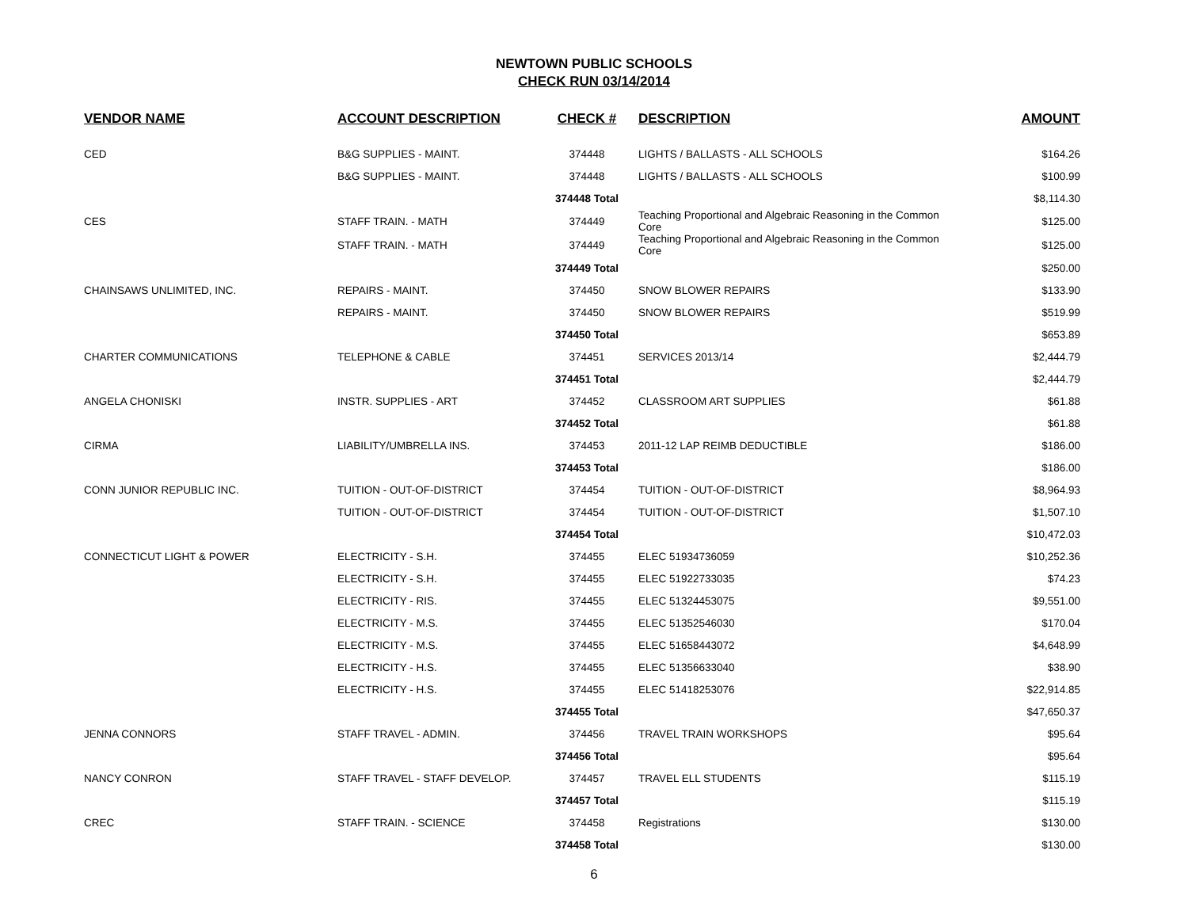NEWTOWN PUBLIC SCHOOLS
CHECK RUN 03/14/2014
| VENDOR NAME | ACCOUNT DESCRIPTION | CHECK # | DESCRIPTION | AMOUNT |
| --- | --- | --- | --- | --- |
| CED | B&G SUPPLIES - MAINT. | 374448 | LIGHTS / BALLASTS - ALL SCHOOLS | $164.26 |
| | B&G SUPPLIES - MAINT. | 374448 | LIGHTS / BALLASTS - ALL SCHOOLS | $100.99 |
| | | 374448 Total | | $8,114.30 |
| CES | STAFF TRAIN. - MATH | 374449 | Teaching Proportional and Algebraic Reasoning in the Common Core | $125.00 |
| | STAFF TRAIN. - MATH | 374449 | Teaching Proportional and Algebraic Reasoning in the Common Core | $125.00 |
| | | 374449 Total | | $250.00 |
| CHAINSAWS UNLIMITED, INC. | REPAIRS - MAINT. | 374450 | SNOW BLOWER REPAIRS | $133.90 |
| | REPAIRS - MAINT. | 374450 | SNOW BLOWER REPAIRS | $519.99 |
| | | 374450 Total | | $653.89 |
| CHARTER COMMUNICATIONS | TELEPHONE & CABLE | 374451 | SERVICES 2013/14 | $2,444.79 |
| | | 374451 Total | | $2,444.79 |
| ANGELA CHONISKI | INSTR. SUPPLIES - ART | 374452 | CLASSROOM ART SUPPLIES | $61.88 |
| | | 374452 Total | | $61.88 |
| CIRMA | LIABILITY/UMBRELLA INS. | 374453 | 2011-12 LAP REIMB DEDUCTIBLE | $186.00 |
| | | 374453 Total | | $186.00 |
| CONN JUNIOR REPUBLIC INC. | TUITION - OUT-OF-DISTRICT | 374454 | TUITION - OUT-OF-DISTRICT | $8,964.93 |
| | TUITION - OUT-OF-DISTRICT | 374454 | TUITION - OUT-OF-DISTRICT | $1,507.10 |
| | | 374454 Total | | $10,472.03 |
| CONNECTICUT LIGHT & POWER | ELECTRICITY - S.H. | 374455 | ELEC 51934736059 | $10,252.36 |
| | ELECTRICITY - S.H. | 374455 | ELEC 51922733035 | $74.23 |
| | ELECTRICITY - RIS. | 374455 | ELEC 51324453075 | $9,551.00 |
| | ELECTRICITY - M.S. | 374455 | ELEC 51352546030 | $170.04 |
| | ELECTRICITY - M.S. | 374455 | ELEC 51658443072 | $4,648.99 |
| | ELECTRICITY - H.S. | 374455 | ELEC 51356633040 | $38.90 |
| | ELECTRICITY - H.S. | 374455 | ELEC 51418253076 | $22,914.85 |
| | | 374455 Total | | $47,650.37 |
| JENNA CONNORS | STAFF TRAVEL - ADMIN. | 374456 | TRAVEL TRAIN WORKSHOPS | $95.64 |
| | | 374456 Total | | $95.64 |
| NANCY CONRON | STAFF TRAVEL - STAFF DEVELOP. | 374457 | TRAVEL ELL STUDENTS | $115.19 |
| | | 374457 Total | | $115.19 |
| CREC | STAFF TRAIN. - SCIENCE | 374458 | Registrations | $130.00 |
| | | 374458 Total | | $130.00 |
6